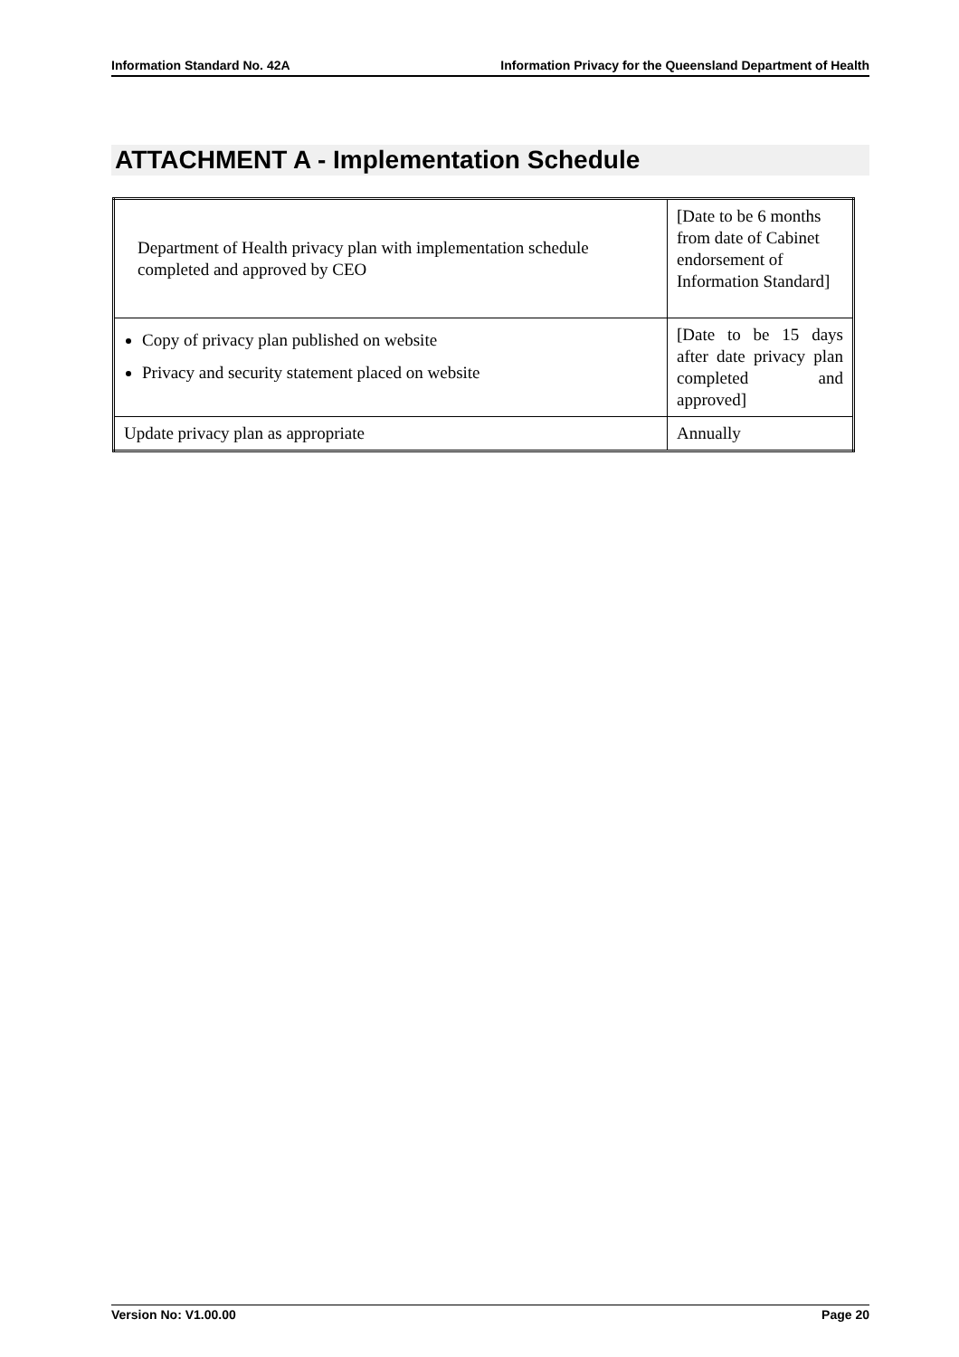Information Standard No. 42A Information Privacy for the Queensland Department of Health
ATTACHMENT A - Implementation Schedule
| Department of Health privacy plan with implementation schedule completed and approved by CEO | [Date to be 6 months from date of Cabinet endorsement of Information Standard] |
| Copy of privacy plan published on website Privacy and security statement placed on website | [Date to be 15 days after date privacy plan completed and approved] |
| Update privacy plan as appropriate | Annually |
Version No: V1.00.00 Page 20